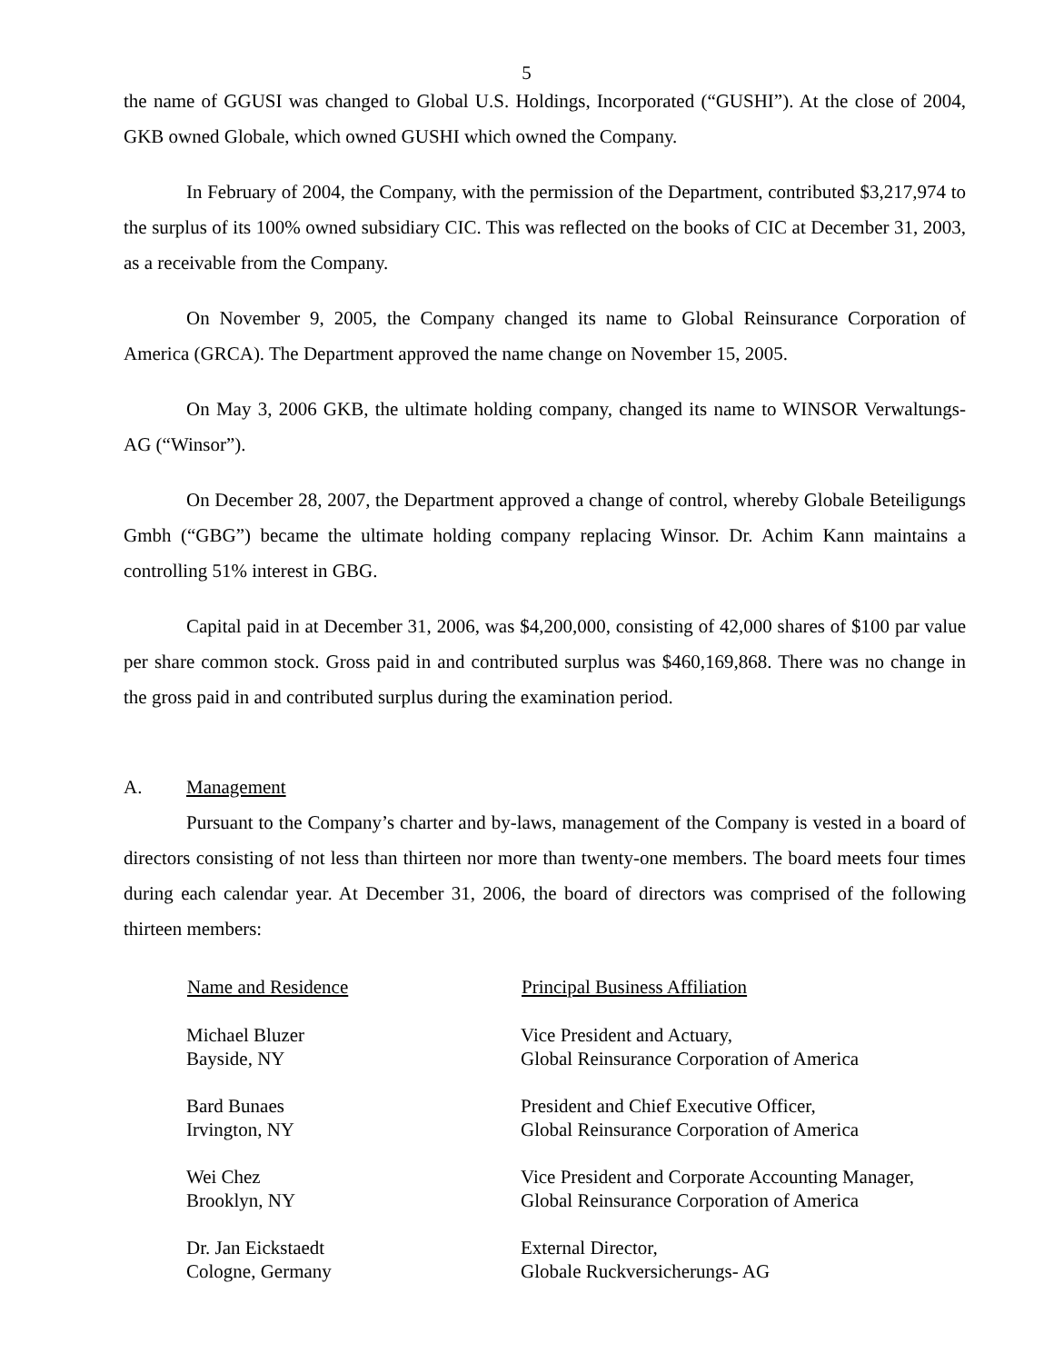5
the name of GGUSI was changed to Global U.S. Holdings, Incorporated (“GUSHI”). At the close of 2004, GKB owned Globale, which owned GUSHI which owned the Company.
In February of 2004, the Company, with the permission of the Department, contributed $3,217,974 to the surplus of its 100% owned subsidiary CIC. This was reflected on the books of CIC at December 31, 2003, as a receivable from the Company.
On November 9, 2005, the Company changed its name to Global Reinsurance Corporation of America (GRCA). The Department approved the name change on November 15, 2005.
On May 3, 2006 GKB, the ultimate holding company, changed its name to WINSOR Verwaltungs-AG (“Winsor”).
On December 28, 2007, the Department approved a change of control, whereby Globale Beteiligungs Gmbh (“GBG”) became the ultimate holding company replacing Winsor. Dr. Achim Kann maintains a controlling 51% interest in GBG.
Capital paid in at December 31, 2006, was $4,200,000, consisting of 42,000 shares of $100 par value per share common stock. Gross paid in and contributed surplus was $460,169,868. There was no change in the gross paid in and contributed surplus during the examination period.
A. Management
Pursuant to the Company’s charter and by-laws, management of the Company is vested in a board of directors consisting of not less than thirteen nor more than twenty-one members. The board meets four times during each calendar year. At December 31, 2006, the board of directors was comprised of the following thirteen members:
| Name and Residence | Principal Business Affiliation |
| --- | --- |
| Michael Bluzer Bayside, NY | Vice President and Actuary, Global Reinsurance Corporation of America |
| Bard Bunaes Irvington, NY | President and Chief Executive Officer, Global Reinsurance Corporation of America |
| Wei Chez Brooklyn, NY | Vice President and Corporate Accounting Manager, Global Reinsurance Corporation of America |
| Dr. Jan Eickstaedt Cologne, Germany | External Director, Globale Ruckversicherungs- AG |